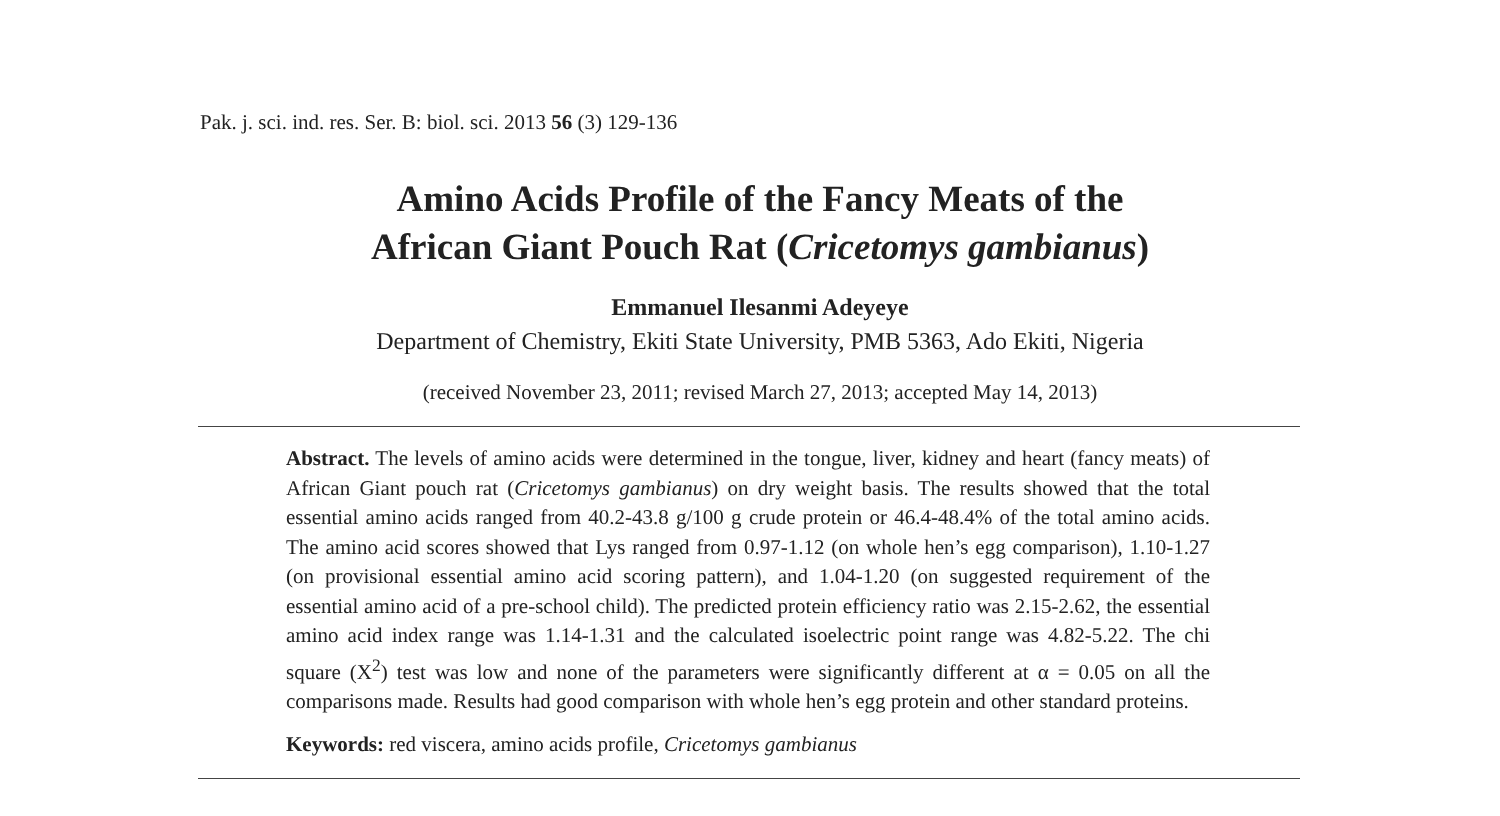Pak. j. sci. ind. res. Ser. B: biol. sci. 2013 56 (3) 129-136
Amino Acids Profile of the Fancy Meats of the
African Giant Pouch Rat (Cricetomys gambianus)
Emmanuel Ilesanmi Adeyeye
Department of Chemistry, Ekiti State University, PMB 5363, Ado Ekiti, Nigeria
(received November 23, 2011; revised March 27, 2013; accepted May 14, 2013)
Abstract. The levels of amino acids were determined in the tongue, liver, kidney and heart (fancy meats) of African Giant pouch rat (Cricetomys gambianus) on dry weight basis. The results showed that the total essential amino acids ranged from 40.2-43.8 g/100 g crude protein or 46.4-48.4% of the total amino acids. The amino acid scores showed that Lys ranged from 0.97-1.12 (on whole hen’s egg comparison), 1.10-1.27 (on provisional essential amino acid scoring pattern), and 1.04-1.20 (on suggested requirement of the essential amino acid of a pre-school child). The predicted protein efficiency ratio was 2.15-2.62, the essential amino acid index range was 1.14-1.31 and the calculated isoelectric point range was 4.82-5.22. The chi square (X<sup>2</sup>) test was low and none of the parameters were significantly different at α = 0.05 on all the comparisons made. Results had good comparison with whole hen’s egg protein and other standard proteins.
Keywords: red viscera, amino acids profile, Cricetomys gambianus